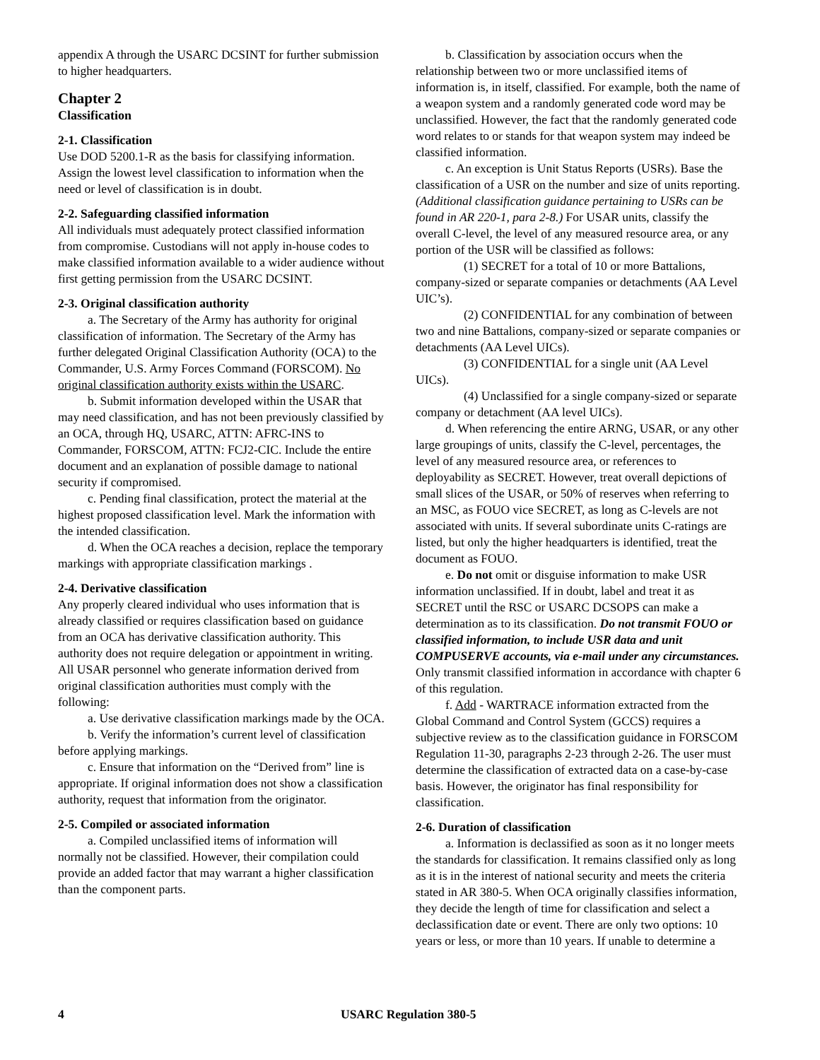appendix A through the USARC DCSINT for further submission to higher headquarters.
Chapter 2
Classification
2-1. Classification
Use DOD 5200.1-R as the basis for classifying information. Assign the lowest level classification to information when the need or level of classification is in doubt.
2-2. Safeguarding classified information
All individuals must adequately protect classified information from compromise. Custodians will not apply in-house codes to make classified information available to a wider audience without first getting permission from the USARC DCSINT.
2-3. Original classification authority
a. The Secretary of the Army has authority for original classification of information. The Secretary of the Army has further delegated Original Classification Authority (OCA) to the Commander, U.S. Army Forces Command (FORSCOM). No original classification authority exists within the USARC.
b. Submit information developed within the USAR that may need classification, and has not been previously classified by an OCA, through HQ, USARC, ATTN: AFRC-INS to Commander, FORSCOM, ATTN: FCJ2-CIC. Include the entire document and an explanation of possible damage to national security if compromised.
c. Pending final classification, protect the material at the highest proposed classification level. Mark the information with the intended classification.
d. When the OCA reaches a decision, replace the temporary markings with appropriate classification markings .
2-4. Derivative classification
Any properly cleared individual who uses information that is already classified or requires classification based on guidance from an OCA has derivative classification authority. This authority does not require delegation or appointment in writing. All USAR personnel who generate information derived from original classification authorities must comply with the following:
a. Use derivative classification markings made by the OCA.
b. Verify the information’s current level of classification before applying markings.
c. Ensure that information on the “Derived from” line is appropriate. If original information does not show a classification authority, request that information from the originator.
2-5. Compiled or associated information
a. Compiled unclassified items of information will normally not be classified. However, their compilation could provide an added factor that may warrant a higher classification than the component parts.
b. Classification by association occurs when the relationship between two or more unclassified items of information is, in itself, classified. For example, both the name of a weapon system and a randomly generated code word may be unclassified. However, the fact that the randomly generated code word relates to or stands for that weapon system may indeed be classified information.
c. An exception is Unit Status Reports (USRs). Base the classification of a USR on the number and size of units reporting. (Additional classification guidance pertaining to USRs can be found in AR 220-1, para 2-8.) For USAR units, classify the overall C-level, the level of any measured resource area, or any portion of the USR will be classified as follows:
(1) SECRET for a total of 10 or more Battalions, company-sized or separate companies or detachments (AA Level UIC’s).
(2) CONFIDENTIAL for any combination of between two and nine Battalions, company-sized or separate companies or detachments (AA Level UICs).
(3) CONFIDENTIAL for a single unit (AA Level UICs).
(4) Unclassified for a single company-sized or separate company or detachment (AA level UICs).
d. When referencing the entire ARNG, USAR, or any other large groupings of units, classify the C-level, percentages, the level of any measured resource area, or references to deployability as SECRET. However, treat overall depictions of small slices of the USAR, or 50% of reserves when referring to an MSC, as FOUO vice SECRET, as long as C-levels are not associated with units. If several subordinate units C-ratings are listed, but only the higher headquarters is identified, treat the document as FOUO.
e. Do not omit or disguise information to make USR information unclassified. If in doubt, label and treat it as SECRET until the RSC or USARC DCSOPS can make a determination as to its classification. Do not transmit FOUO or classified information, to include USR data and unit COMPUSERVE accounts, via e-mail under any circumstances. Only transmit classified information in accordance with chapter 6 of this regulation.
f. Add - WARTRACE information extracted from the Global Command and Control System (GCCS) requires a subjective review as to the classification guidance in FORSCOM Regulation 11-30, paragraphs 2-23 through 2-26. The user must determine the classification of extracted data on a case-by-case basis. However, the originator has final responsibility for classification.
2-6. Duration of classification
a. Information is declassified as soon as it no longer meets the standards for classification. It remains classified only as long as it is in the interest of national security and meets the criteria stated in AR 380-5. When OCA originally classifies information, they decide the length of time for classification and select a declassification date or event. There are only two options: 10 years or less, or more than 10 years. If unable to determine a
4 USARC Regulation 380-5